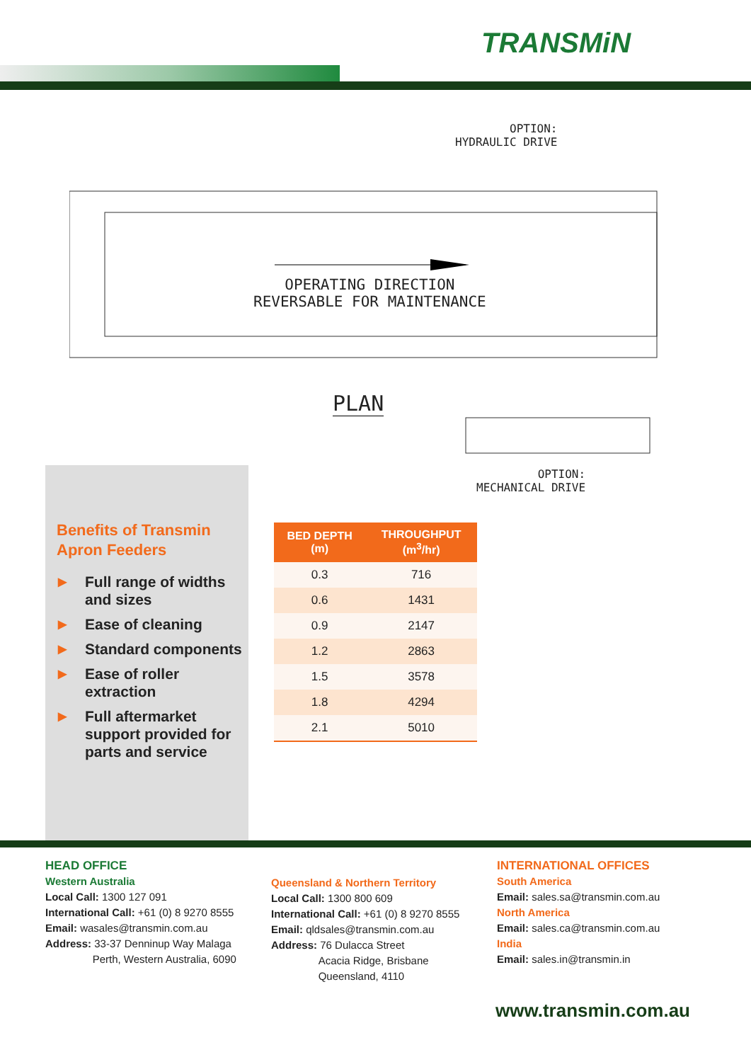TRANSMiN
OPTION:
HYDRAULIC DRIVE
OPERATING DIRECTION
REVERSABLE FOR MAINTENANCE
PLAN
OPTION:
MECHANICAL DRIVE
Benefits of Transmin
Apron Feeders
▶ Full range of widths and sizes
▶ Ease of cleaning
▶ Standard components
▶ Ease of roller extraction
▶ Full aftermarket support provided for parts and service
| BED DEPTH (m) | THROUGHPUT (m<sup>3</sup>/hr) |
| --- | --- |
| 0.3 | 716 |
| 0.6 | 1431 |
| 0.9 | 2147 |
| 1.2 | 2863 |
| 1.5 | 3578 |
| 1.8 | 4294 |
| 2.1 | 5010 |
HEAD OFFICE
Western Australia
Local Call: 1300 127 091
International Call: +61 (0) 8 9270 8555
Email: wasales@transmin.com.au
Address: 33-37 Denninup Way Malaga
Perth, Western Australia, 6090
Queensland & Northern Territory
Local Call: 1300 800 609
International Call: +61 (0) 8 9270 8555
Email: qldsales@transmin.com.au
Address: 76 Dulacca Street
Acacia Ridge, Brisbane
Queensland, 4110
INTERNATIONAL OFFICES
South America
Email: sales.sa@transmin.com.au
North America
Email: sales.ca@transmin.com.au
India
Email: sales.in@transmin.in
www.transmin.com.au